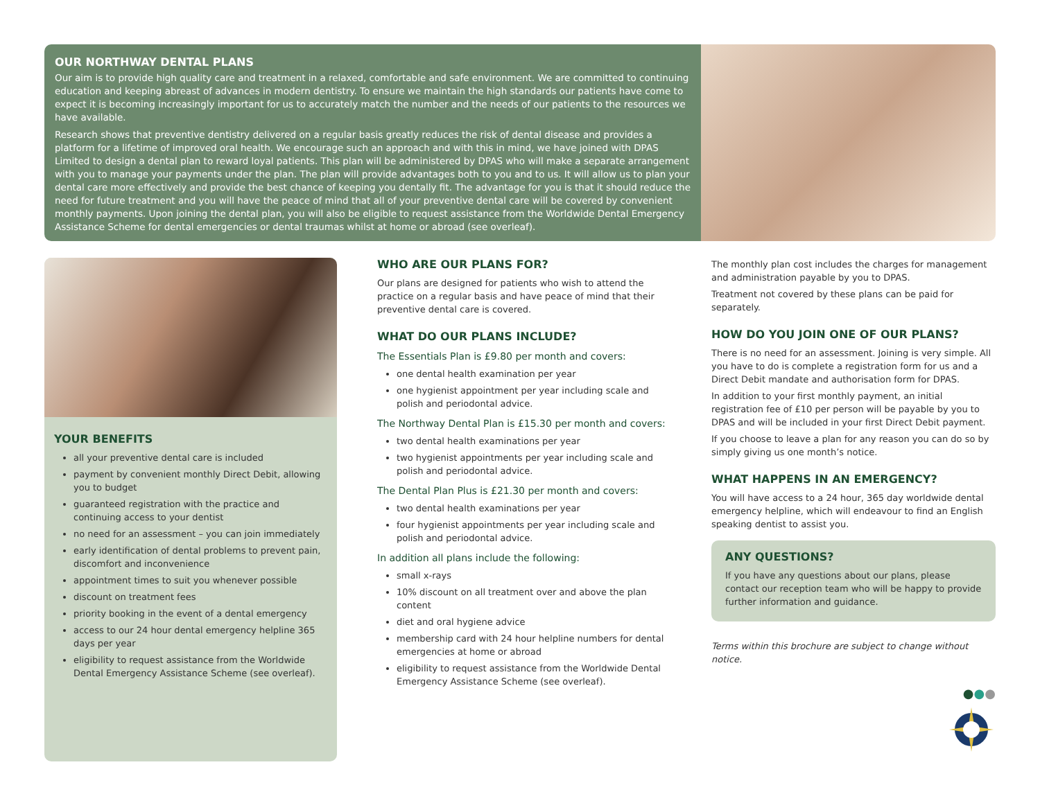OUR NORTHWAY DENTAL PLANS
Our aim is to provide high quality care and treatment in a relaxed, comfortable and safe environment. We are committed to continuing education and keeping abreast of advances in modern dentistry. To ensure we maintain the high standards our patients have come to expect it is becoming increasingly important for us to accurately match the number and the needs of our patients to the resources we have available.
Research shows that preventive dentistry delivered on a regular basis greatly reduces the risk of dental disease and provides a platform for a lifetime of improved oral health. We encourage such an approach and with this in mind, we have joined with DPAS Limited to design a dental plan to reward loyal patients. This plan will be administered by DPAS who will make a separate arrangement with you to manage your payments under the plan. The plan will provide advantages both to you and to us. It will allow us to plan your dental care more effectively and provide the best chance of keeping you dentally fit. The advantage for you is that it should reduce the need for future treatment and you will have the peace of mind that all of your preventive dental care will be covered by convenient monthly payments. Upon joining the dental plan, you will also be eligible to request assistance from the Worldwide Dental Emergency Assistance Scheme for dental emergencies or dental traumas whilst at home or abroad (see overleaf).
YOUR BENEFITS
all your preventive dental care is included
payment by convenient monthly Direct Debit, allowing you to budget
guaranteed registration with the practice and continuing access to your dentist
no need for an assessment – you can join immediately
early identification of dental problems to prevent pain, discomfort and inconvenience
appointment times to suit you whenever possible
discount on treatment fees
priority booking in the event of a dental emergency
access to our 24 hour dental emergency helpline 365 days per year
eligibility to request assistance from the Worldwide Dental Emergency Assistance Scheme (see overleaf).
WHO ARE OUR PLANS FOR?
Our plans are designed for patients who wish to attend the practice on a regular basis and have peace of mind that their preventive dental care is covered.
WHAT DO OUR PLANS INCLUDE?
The Essentials Plan is £9.80 per month and covers:
one dental health examination per year
one hygienist appointment per year including scale and polish and periodontal advice.
The Northway Dental Plan is £15.30 per month and covers:
two dental health examinations per year
two hygienist appointments per year including scale and polish and periodontal advice.
The Dental Plan Plus is £21.30 per month and covers:
two dental health examinations per year
four hygienist appointments per year including scale and polish and periodontal advice.
In addition all plans include the following:
small x-rays
10% discount on all treatment over and above the plan content
diet and oral hygiene advice
membership card with 24 hour helpline numbers for dental emergencies at home or abroad
eligibility to request assistance from the Worldwide Dental Emergency Assistance Scheme (see overleaf).
The monthly plan cost includes the charges for management and administration payable by you to DPAS.
Treatment not covered by these plans can be paid for separately.
HOW DO YOU JOIN ONE OF OUR PLANS?
There is no need for an assessment. Joining is very simple. All you have to do is complete a registration form for us and a Direct Debit mandate and authorisation form for DPAS.
In addition to your first monthly payment, an initial registration fee of £10 per person will be payable by you to DPAS and will be included in your first Direct Debit payment.
If you choose to leave a plan for any reason you can do so by simply giving us one month’s notice.
WHAT HAPPENS IN AN EMERGENCY?
You will have access to a 24 hour, 365 day worldwide dental emergency helpline, which will endeavour to find an English speaking dentist to assist you.
ANY QUESTIONS?
If you have any questions about our plans, please contact our reception team who will be happy to provide further information and guidance.
Terms within this brochure are subject to change without notice.
●●●